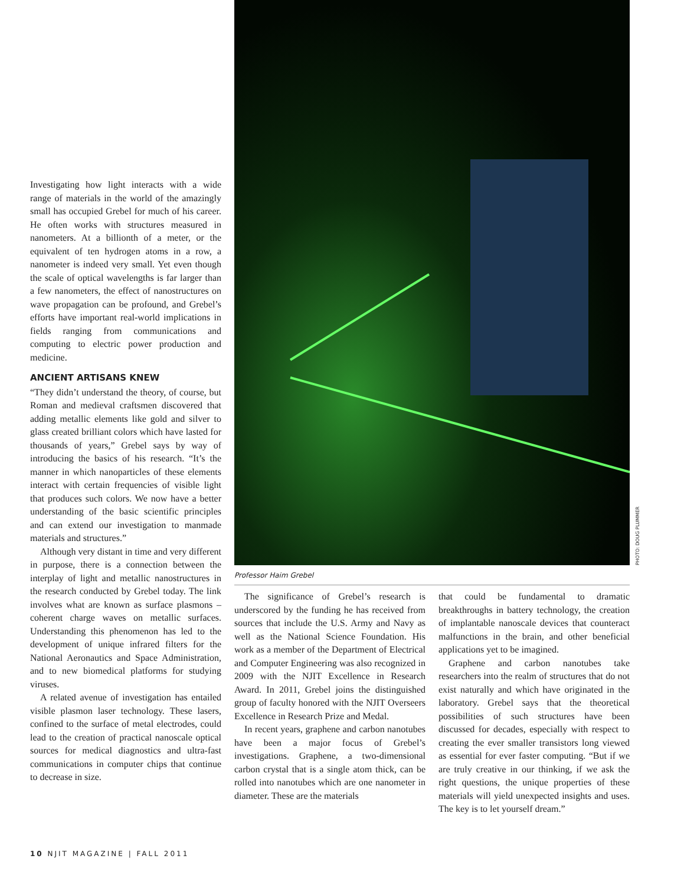PHOTO: DOUG PLUMMER
Investigating how light interacts with a wide range of materials in the world of the amazingly small has occupied Grebel for much of his career. He often works with structures measured in nanometers. At a billionth of a meter, or the equivalent of ten hydrogen atoms in a row, a nanometer is indeed very small. Yet even though the scale of optical wavelengths is far larger than a few nanometers, the effect of nanostructures on wave propagation can be profound, and Grebel’s efforts have important real-world implications in fields ranging from communications and computing to electric power production and medicine.
ANCIENT ARTISANS KNEW
“They didn’t understand the theory, of course, but Roman and medieval craftsmen discovered that adding metallic elements like gold and silver to glass created brilliant colors which have lasted for thousands of years,” Grebel says by way of introducing the basics of his research. “It’s the manner in which nanoparticles of these elements interact with certain frequencies of visible light that produces such colors. We now have a better understanding of the basic scientific principles and can extend our investigation to manmade materials and structures.”
Although very distant in time and very different in purpose, there is a connection between the interplay of light and metallic nanostructures in the research conducted by Grebel today. The link involves what are known as surface plasmons – coherent charge waves on metallic surfaces. Understanding this phenomenon has led to the development of unique infrared filters for the National Aeronautics and Space Administration, and to new biomedical platforms for studying viruses.
A related avenue of investigation has entailed visible plasmon laser technology. These lasers, confined to the surface of metal electrodes, could lead to the creation of practical nanoscale optical sources for medical diagnostics and ultra-fast communications in computer chips that continue to decrease in size.
Professor Haim Grebel
The significance of Grebel’s research is underscored by the funding he has received from sources that include the U.S. Army and Navy as well as the National Science Foundation. His work as a member of the Department of Electrical and Computer Engineering was also recognized in 2009 with the NJIT Excellence in Research Award. In 2011, Grebel joins the distinguished group of faculty honored with the NJIT Overseers Excellence in Research Prize and Medal.
In recent years, graphene and carbon nanotubes have been a major focus of Grebel’s investigations. Graphene, a two-dimensional carbon crystal that is a single atom thick, can be rolled into nanotubes which are one nanometer in diameter. These are the materials
that could be fundamental to dramatic breakthroughs in battery technology, the creation of implantable nanoscale devices that counteract malfunctions in the brain, and other beneficial applications yet to be imagined.
Graphene and carbon nanotubes take researchers into the realm of structures that do not exist naturally and which have originated in the laboratory. Grebel says that the theoretical possibilities of such structures have been discussed for decades, especially with respect to creating the ever smaller transistors long viewed as essential for ever faster computing. “But if we are truly creative in our thinking, if we ask the right questions, the unique properties of these materials will yield unexpected insights and uses. The key is to let yourself dream.”
10 NJIT MAGAZINE | FALL 2011